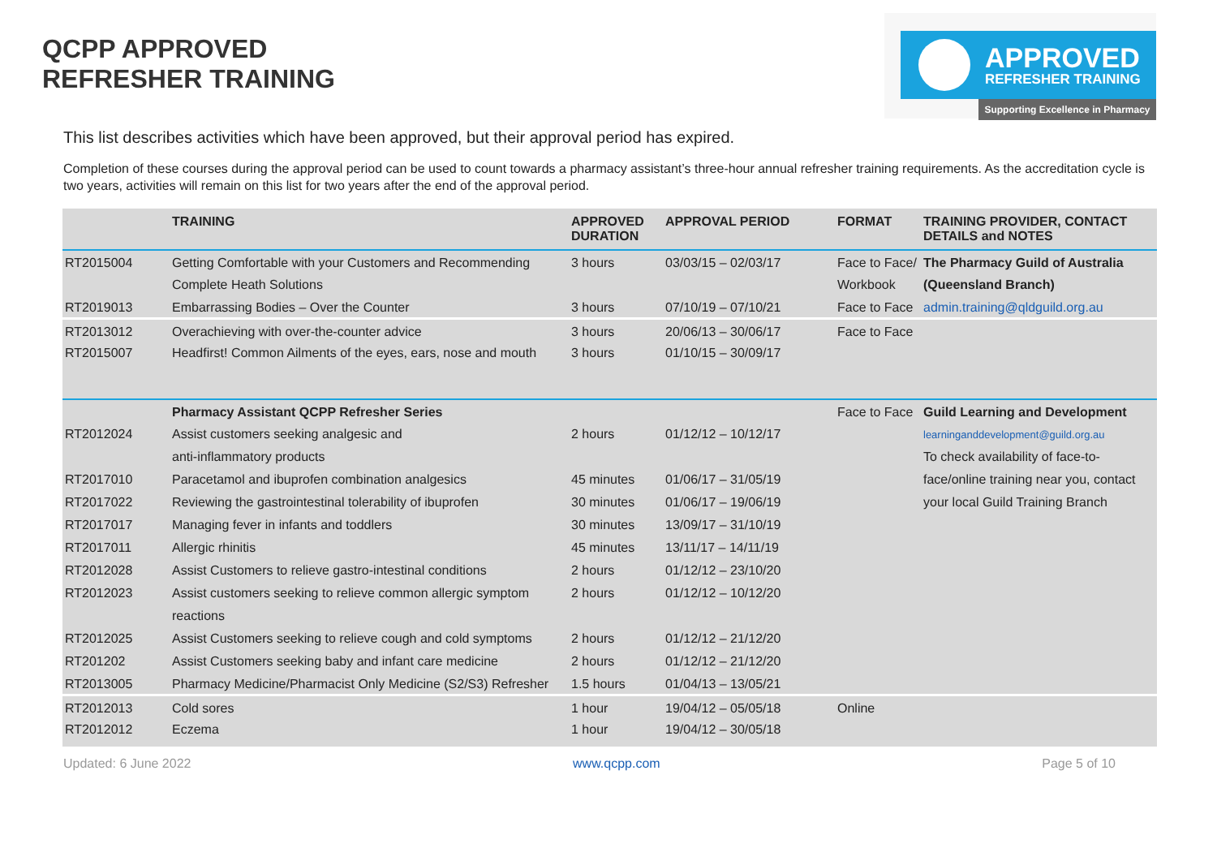QCPP APPROVED
REFRESHER TRAINING
APPROVED
REFRESHER TRAINING
Supporting Excellence in Pharmacy
This list describes activities which have been approved, but their approval period has expired.
Completion of these courses during the approval period can be used to count towards a pharmacy assistant’s three-hour annual refresher training requirements. As the accreditation cycle is two years, activities will remain on this list for two years after the end of the approval period.
| | TRAINING | APPROVED DURATION | APPROVAL PERIOD | FORMAT | TRAINING PROVIDER, CONTACT DETAILS and NOTES |
| --- | --- | --- | --- | --- | --- |
| RT2015004 | Getting Comfortable with your Customers and Recommending | 3 hours | 03/03/15 – 02/03/17 | Face to Face/ | The Pharmacy Guild of Australia |
| | Complete Heath Solutions | | | Workbook | (Queensland Branch) |
| RT2019013 | Embarrassing Bodies – Over the Counter | 3 hours | 07/10/19 – 07/10/21 | Face to Face | admin.training@qldguild.org.au |
| RT2013012 | Overachieving with over-the-counter advice | 3 hours | 20/06/13 – 30/06/17 | Face to Face | |
| RT2015007 | Headfirst! Common Ailments of the eyes, ears, nose and mouth | 3 hours | 01/10/15 – 30/09/17 | | |
| | Pharmacy Assistant QCPP Refresher Series | | | Face to Face | Guild Learning and Development |
| RT2012024 | Assist customers seeking analgesic and | 2 hours | 01/12/12 – 10/12/17 | | learninganddevelopment@guild.org.au |
| | anti-inflammatory products | | | | To check availability of face-to- |
| RT2017010 | Paracetamol and ibuprofen combination analgesics | 45 minutes | 01/06/17 – 31/05/19 | | face/online training near you, contact |
| RT2017022 | Reviewing the gastrointestinal tolerability of ibuprofen | 30 minutes | 01/06/17 – 19/06/19 | | your local Guild Training Branch |
| RT2017017 | Managing fever in infants and toddlers | 30 minutes | 13/09/17 – 31/10/19 | | |
| RT2017011 | Allergic rhinitis | 45 minutes | 13/11/17 – 14/11/19 | | |
| RT2012028 | Assist Customers to relieve gastro-intestinal conditions | 2 hours | 01/12/12 – 23/10/20 | | |
| RT2012023 | Assist customers seeking to relieve common allergic symptom | 2 hours | 01/12/12 – 10/12/20 | | |
| | reactions | | | | |
| RT2012025 | Assist Customers seeking to relieve cough and cold symptoms | 2 hours | 01/12/12 – 21/12/20 | | |
| RT201202 | Assist Customers seeking baby and infant care medicine | 2 hours | 01/12/12 – 21/12/20 | | |
| RT2013005 | Pharmacy Medicine/Pharmacist Only Medicine (S2/S3) Refresher | 1.5 hours | 01/04/13 – 13/05/21 | | |
| RT2012013 | Cold sores | 1 hour | 19/04/12 – 05/05/18 | Online | |
| RT2012012 | Eczema | 1 hour | 19/04/12 – 30/05/18 | | |
Updated: 6 June 2022 www.qcpp.com Page 5 of 10